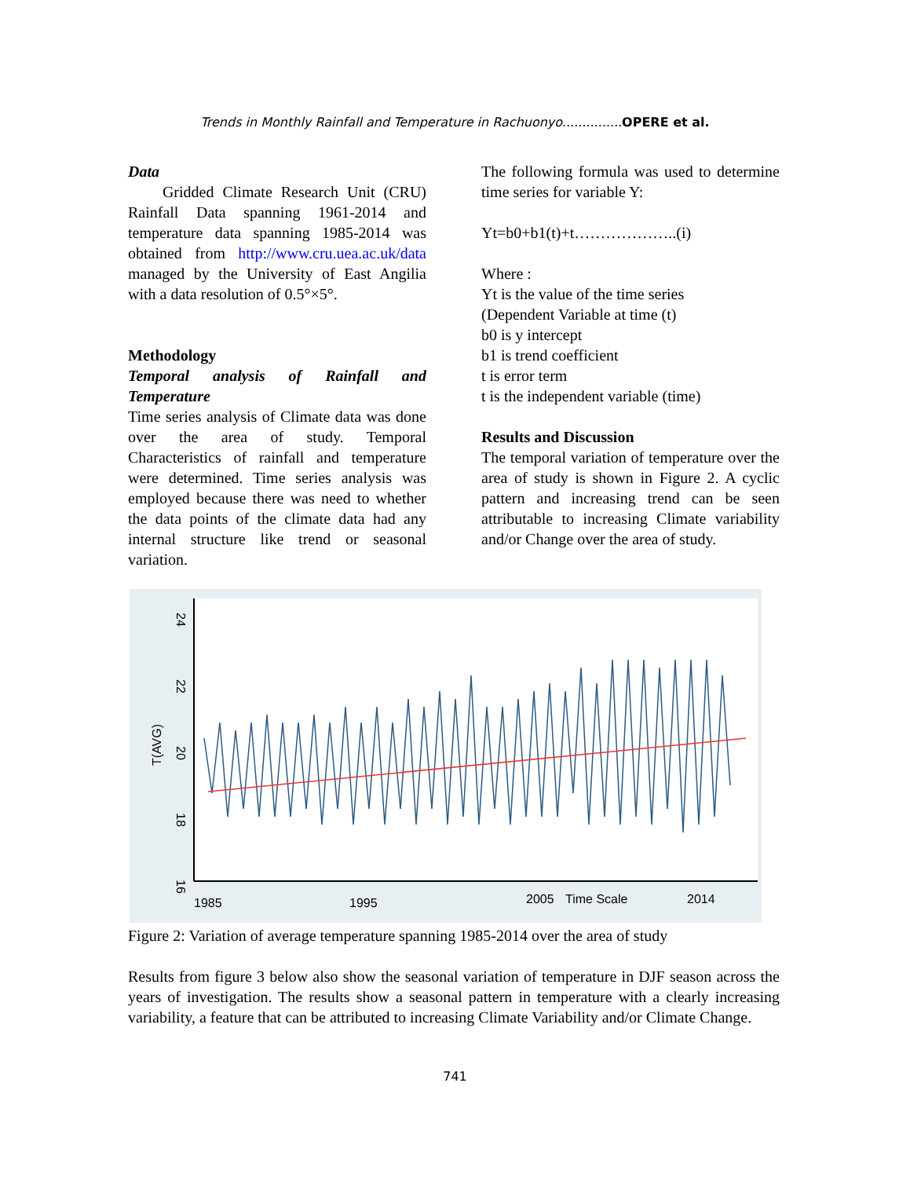Trends in Monthly Rainfall and Temperature in Rachuonyo............... OPERE et al.
Data
Gridded Climate Research Unit (CRU) Rainfall Data spanning 1961-2014 and temperature data spanning 1985-2014 was obtained from http://www.cru.uea.ac.uk/data managed by the University of East Angilia with a data resolution of 0.5°×5°.
Methodology
Temporal analysis of Rainfall and Temperature
Time series analysis of Climate data was done over the area of study. Temporal Characteristics of rainfall and temperature were determined. Time series analysis was employed because there was need to whether the data points of the climate data had any internal structure like trend or seasonal variation.
The following formula was used to determine time series for variable Y:
Yt=b0+b1(t)+t………………..(i)
Where :
Yt is the value of the time series
(Dependent Variable at time (t)
b0 is y intercept
b1 is trend coefficient
t is error term
t is the independent variable (time)
Results and Discussion
The temporal variation of temperature over the area of study is shown in Figure 2. A cyclic pattern and increasing trend can be seen attributable to increasing Climate variability and/or Change over the area of study.
24
22
20
18
16
T(AVG)
1985
1995
Time Scale
2005
2014
Figure 2: Variation of average temperature spanning 1985-2014 over the area of study
Results from figure 3 below also show the seasonal variation of temperature in DJF season across the years of investigation. The results show a seasonal pattern in temperature with a clearly increasing variability, a feature that can be attributed to increasing Climate Variability and/or Climate Change.
741